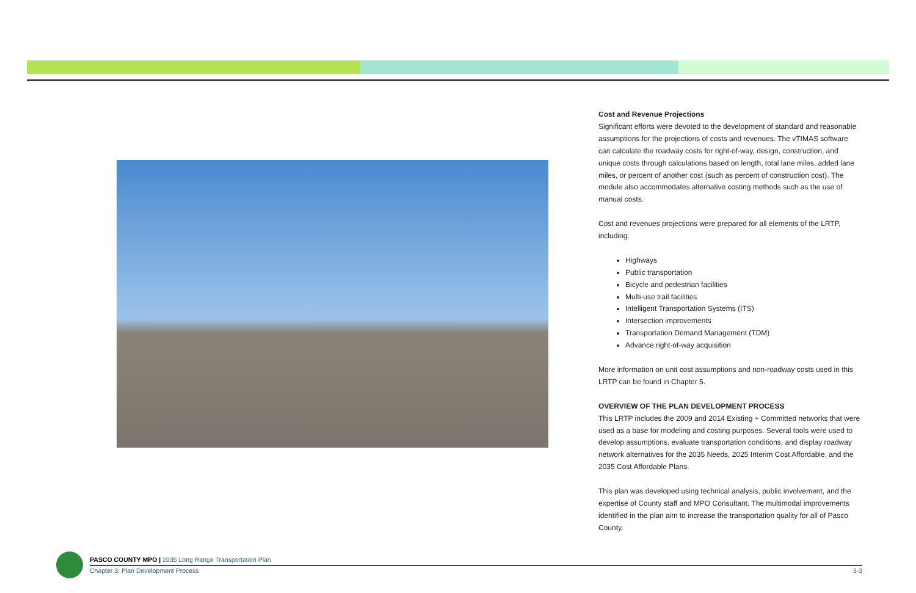Cost and Revenue Projections
Significant efforts were devoted to the development of standard and reasonable assumptions for the projections of costs and revenues. The vTIMAS software can calculate the roadway costs for right-of-way, design, construction, and unique costs through calculations based on length, total lane miles, added lane miles, or percent of another cost (such as percent of construction cost). The module also accommodates alternative costing methods such as the use of manual costs.
Cost and revenues projections were prepared for all elements of the LRTP, including:
Highways
Public transportation
Bicycle and pedestrian facilities
Multi-use trail facilities
Intelligent Transportation Systems (ITS)
Intersection improvements
Transportation Demand Management (TDM)
Advance right-of-way acquisition
More information on unit cost assumptions and non-roadway costs used in this LRTP can be found in Chapter 5.
OVERVIEW OF THE PLAN DEVELOPMENT PROCESS
This LRTP includes the 2009 and 2014 Existing + Committed networks that were used as a base for modeling and costing purposes. Several tools were used to develop assumptions, evaluate transportation conditions, and display roadway network alternatives for the 2035 Needs, 2025 Interim Cost Affordable, and the 2035 Cost Affordable Plans.
This plan was developed using technical analysis, public involvement, and the expertise of County staff and MPO Consultant. The multimodal improvements identified in the plan aim to increase the transportation quality for all of Pasco County.
PASCO COUNTY MPO | 2035 Long Range Transportation Plan
Chapter 3: Plan Development Process 3-3